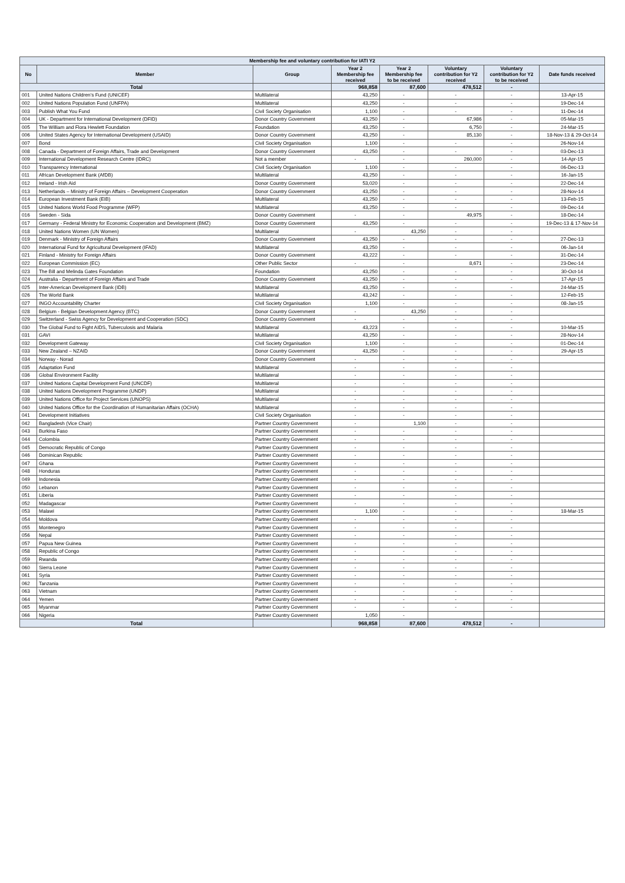| Membership fee and voluntary contribution for IATI Y2 | | | | | | | |
| --- | --- | --- | --- | --- | --- | --- | --- |
| No | Member | Group | Year 2 Membership fee received | Year 2 Membership fee to be received | Voluntary contribution for Y2 received | Voluntary contribution for Y2 to be received | Date funds received |
| Total | | | 968,858 | 87,600 | 478,512 | - | |
| 001 | United Nations Children's Fund (UNICEF) | Multilateral | 43,250 | - | - | - | 13-Apr-15 |
| 002 | United Nations Population Fund (UNFPA) | Multilateral | 43,250 | - | - | - | 19-Dec-14 |
| 003 | Publish What You Fund | Civil Society Organisation | 1,100 | - | - | - | 11-Dec-14 |
| 004 | UK - Department for International Development (DFID) | Donor Country Government | 43,250 | - | 67,986 | - | 05-Mar-15 |
| 005 | The William and Flora Hewlett Foundation | Foundation | 43,250 | - | 6,750 | - | 24-Mar-15 |
| 006 | United States Agency for International Development (USAID) | Donor Country Government | 43,250 | - | 85,130 | - | 18-Nov-13 & 29-Oct-14 |
| 007 | Bond | Civil Society Organisation | 1,100 | - | - | - | 26-Nov-14 |
| 008 | Canada - Department of Foreign Affairs, Trade and Development | Donor Country Government | 43,250 | - | - | - | 03-Dec-13 |
| 009 | International Development Research Centre (IDRC) | Not a member | - | - | 260,000 | - | 14-Apr-15 |
| 010 | Transparency International | Civil Society Organisation | 1,100 | - | - | - | 06-Dec-13 |
| 011 | African Development Bank (AfDB) | Multilateral | 43,250 | - | - | - | 16-Jan-15 |
| 012 | Ireland - Irish Aid | Donor Country Government | 53,020 | - | - | - | 22-Dec-14 |
| 013 | Netherlands – Ministry of Foreign Affairs – Development Cooperation | Donor Country Government | 43,250 | - | - | - | 28-Nov-14 |
| 014 | European Investment Bank (EIB) | Multilateral | 43,250 | - | - | - | 13-Feb-15 |
| 015 | United Nations World Food Programme (WFP) | Multilateral | 43,250 | - | - | - | 09-Dec-14 |
| 016 | Sweden - Sida | Donor Country Government | - | - | 49,975 | - | 18-Dec-14 |
| 017 | Germany - Federal Ministry for Economic Cooperation and Development (BMZ) | Donor Country Government | 43,250 | - | - | - | 19-Dec-13 & 17-Nov-14 |
| 018 | United Nations Women (UN Women) | Multilateral | - | 43,250 | - | - | |
| 019 | Denmark - Ministry of Foreign Affairs | Donor Country Government | 43,250 | - | - | - | 27-Dec-13 |
| 020 | International Fund for Agricultural Development (IFAD) | Multilateral | 43,250 | - | - | - | 06-Jan-14 |
| 021 | Finland - Ministry for Foreign Affairs | Donor Country Government | 43,222 | - | - | - | 31-Dec-14 |
| 022 | European Commission (EC) | Other Public Sector | - | - | 8,671 | - | 23-Dec-14 |
| 023 | The Bill and Melinda Gates Foundation | Foundation | 43,250 | - | - | - | 30-Oct-14 |
| 024 | Australia - Department of Foreign Affairs and Trade | Donor Country Government | 43,250 | - | - | - | 17-Apr-15 |
| 025 | Inter-American Development Bank (IDB) | Multilateral | 43,250 | - | - | - | 24-Mar-15 |
| 026 | The World Bank | Multilateral | 43,242 | - | - | - | 12-Feb-15 |
| 027 | INGO Accountability Charter | Civil Society Organisation | 1,100 | - | - | - | 08-Jan-15 |
| 028 | Belgium - Belgian Development Agency (BTC) | Donor Country Government | - | 43,250 | - | - | |
| 029 | Switzerland - Swiss Agency for Development and Cooperation (SDC) | Donor Country Government | - | - | - | - | |
| 030 | The Global Fund to Fight AIDS, Tuberculosis and Malaria | Multilateral | 43,223 | - | - | - | 10-Mar-15 |
| 031 | GAVI | Multilateral | 43,250 | - | - | - | 28-Nov-14 |
| 032 | Development Gateway | Civil Society Organisation | 1,100 | - | - | - | 01-Dec-14 |
| 033 | New Zealand – NZAID | Donor Country Government | 43,250 | - | - | - | 29-Apr-15 |
| 034 | Norway - Norad | Donor Country Government | - | - | - | - | |
| 035 | Adaptation Fund | Multilateral | - | - | - | - | |
| 036 | Global Environment Facility | Multilateral | - | - | - | - | |
| 037 | United Nations Capital Development Fund (UNCDF) | Multilateral | - | - | - | - | |
| 038 | United Nations Development Programme (UNDP) | Multilateral | - | - | - | - | |
| 039 | United Nations Office for Project Services (UNOPS) | Multilateral | - | - | - | - | |
| 040 | United Nations Office for the Coordination of Humanitarian Affairs (OCHA) | Multilateral | - | - | - | - | |
| 041 | Development Initiatives | Civil Society Organisation | - | - | - | - | |
| 042 | Bangladesh (Vice Chair) | Partner Country Government | - | 1,100 | - | - | |
| 043 | Burkina Faso | Partner Country Government | - | - | - | - | |
| 044 | Colombia | Partner Country Government | - | - | - | - | |
| 045 | Democratic Republic of Congo | Partner Country Government | - | - | - | - | |
| 046 | Dominican Republic | Partner Country Government | - | - | - | - | |
| 047 | Ghana | Partner Country Government | - | - | - | - | |
| 048 | Honduras | Partner Country Government | - | - | - | - | |
| 049 | Indonesia | Partner Country Government | - | - | - | - | |
| 050 | Lebanon | Partner Country Government | - | - | - | - | |
| 051 | Liberia | Partner Country Government | - | - | - | - | |
| 052 | Madagascar | Partner Country Government | - | - | - | - | |
| 053 | Malawi | Partner Country Government | 1,100 | - | - | - | 18-Mar-15 |
| 054 | Moldova | Partner Country Government | - | - | - | - | |
| 055 | Montenegro | Partner Country Government | - | - | - | - | |
| 056 | Nepal | Partner Country Government | - | - | - | - | |
| 057 | Papua New Guinea | Partner Country Government | - | - | - | - | |
| 058 | Republic of Congo | Partner Country Government | - | - | - | - | |
| 059 | Rwanda | Partner Country Government | - | - | - | - | |
| 060 | Sierra Leone | Partner Country Government | - | - | - | - | |
| 061 | Syria | Partner Country Government | - | - | - | - | |
| 062 | Tanzania | Partner Country Government | - | - | - | - | |
| 063 | Vietnam | Partner Country Government | - | - | - | - | |
| 064 | Yemen | Partner Country Government | - | - | - | - | |
| 065 | Myanmar | Partner Country Government | - | - | - | - | |
| 066 | Nigeria | Partner Country Government | 1,050 | - | | | |
| Total | | | 968,858 | 87,600 | 478,512 | - | |